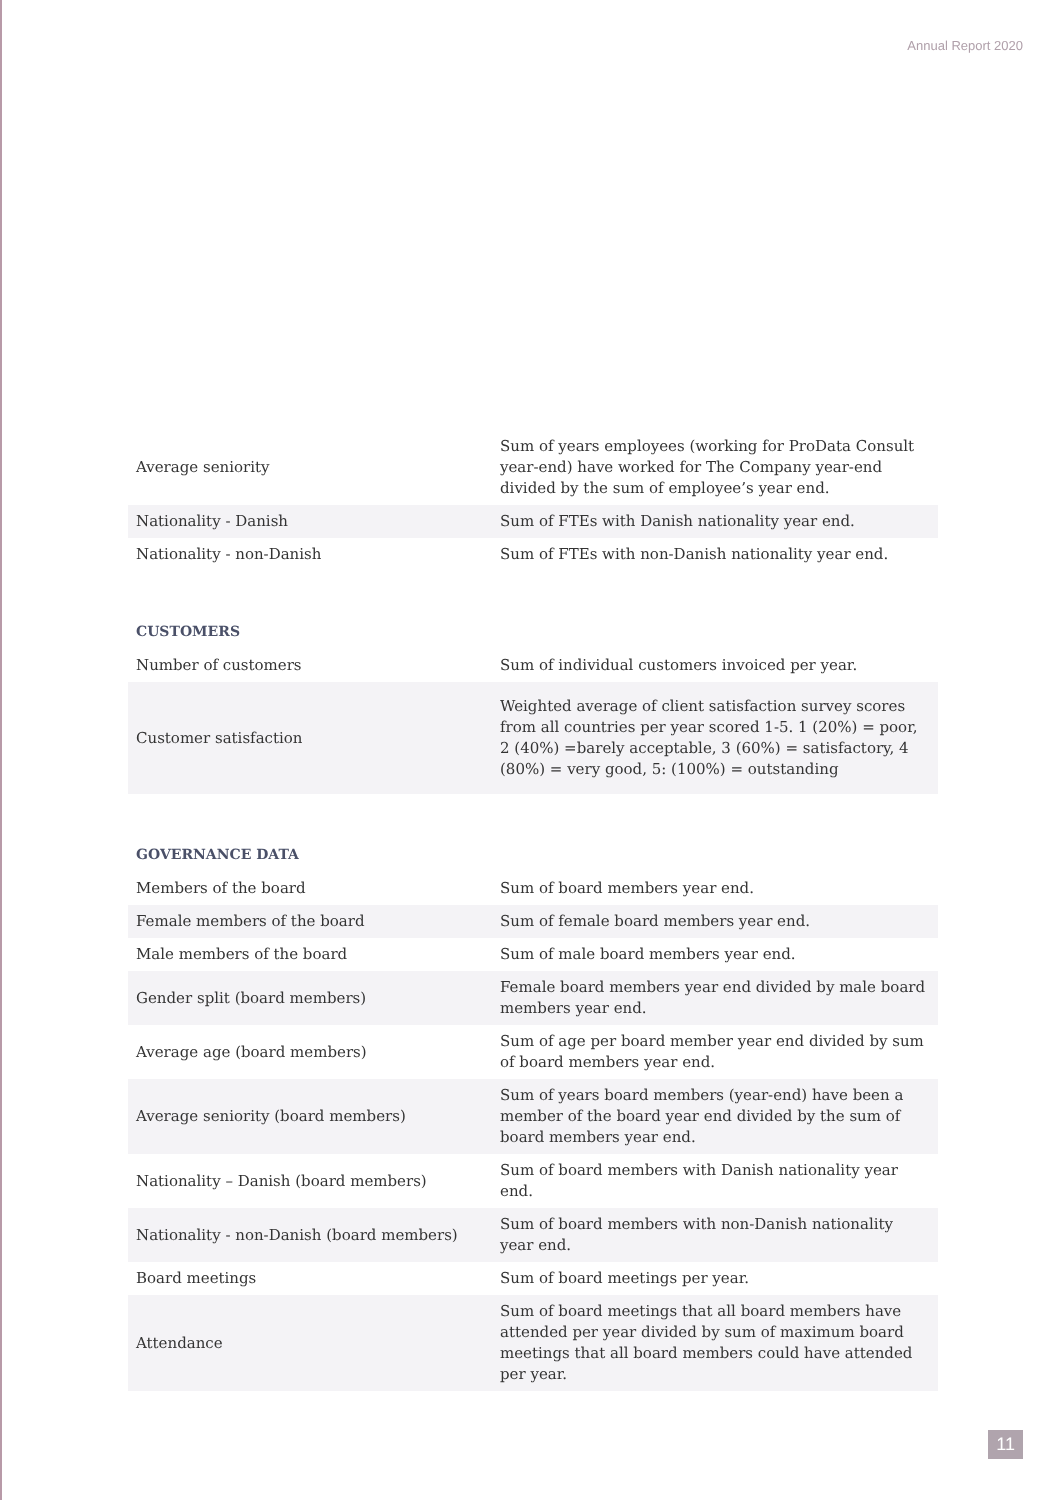Annual Report 2020
| Average seniority | Sum of years employees (working for ProData Consult year-end) have worked for The Company year-end divided by the sum of employee’s year end. |
| Nationality - Danish | Sum of FTEs with Danish nationality year end. |
| Nationality - non-Danish | Sum of FTEs with non-Danish nationality year end. |
CUSTOMERS
| Number of customers | Sum of individual customers invoiced per year. |
| Customer satisfaction | Weighted average of client satisfaction survey scores from all countries per year scored 1-5. 1 (20%) = poor, 2 (40%) =barely acceptable, 3 (60%) = satisfactory, 4 (80%) = very good, 5: (100%) = outstanding |
GOVERNANCE DATA
| Members of the board | Sum of board members year end. |
| Female members of the board | Sum of female board members year end. |
| Male members of the board | Sum of male board members year end. |
| Gender split (board members) | Female board members year end divided by male board members year end. |
| Average age (board members) | Sum of age per board member year end divided by sum of board members year end. |
| Average seniority (board members) | Sum of years board members (year-end) have been a member of the board year end divided by the sum of board members year end. |
| Nationality – Danish (board members) | Sum of board members with Danish nationality year end. |
| Nationality - non-Danish (board members) | Sum of board members with non-Danish nationality year end. |
| Board meetings | Sum of board meetings per year. |
| Attendance | Sum of board meetings that all board members have attended per year divided by sum of maximum board meetings that all board members could have attended per year. |
11